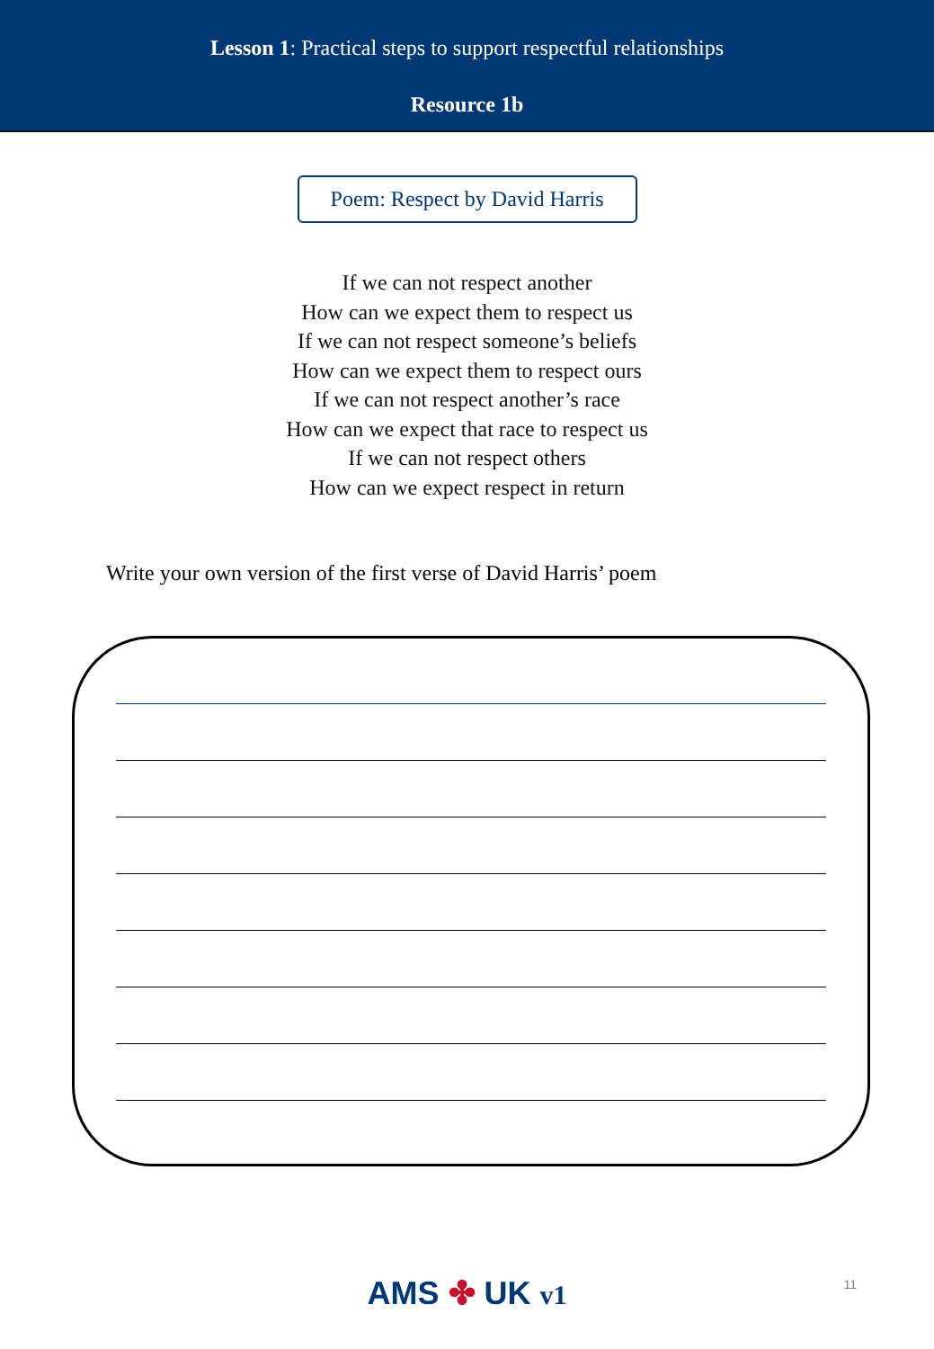Lesson 1: Practical steps to support respectful relationships
Resource 1b
Poem: Respect by David Harris
If we can not respect another
How can we expect them to respect us
If we can not respect someone’s beliefs
How can we expect them to respect ours
If we can not respect another’s race
How can we expect that race to respect us
If we can not respect others
How can we expect respect in return
Write your own version of the first verse of David Harris’ poem
11
AMS ✤ UK v1